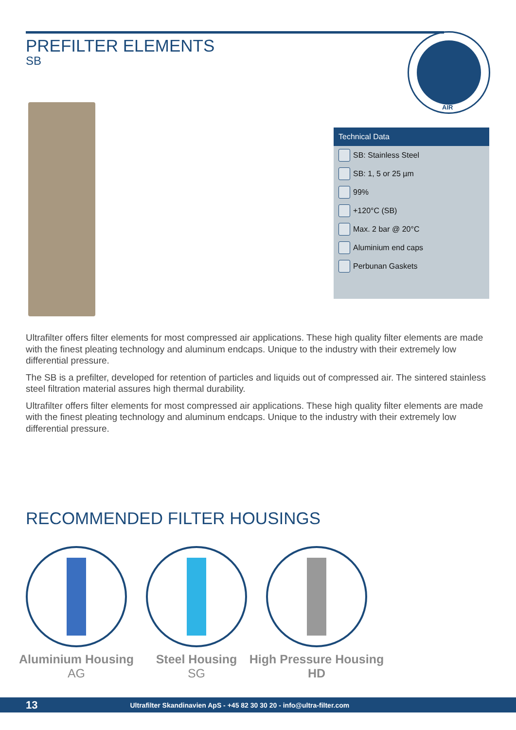PREFILTER ELEMENTS
SB
AIR
Technical Data
SB: Stainless Steel
SB: 1, 5 or 25 µm
99%
+120°C (SB)
Max. 2 bar @ 20°C
Aluminium end caps
Perbunan Gaskets
Ultrafilter offers filter elements for most compressed air applications. These high quality filter elements are made with the finest pleating technology and aluminum endcaps. Unique to the industry with their extremely low differential pressure.
The SB is a prefilter, developed for retention of particles and liquids out of compressed air. The sintered stainless steel filtration material assures high thermal durability.
Ultrafilter offers filter elements for most compressed air applications. These high quality filter elements are made with the finest pleating technology and aluminum endcaps. Unique to the industry with their extremely low differential pressure.
RECOMMENDED FILTER HOUSINGS
Aluminium Housing
AG
Steel Housing
SG
High Pressure Housing
HD
13 Ultrafilter Skandinavien ApS - +45 82 30 30 20 - info@ultra-filter.com